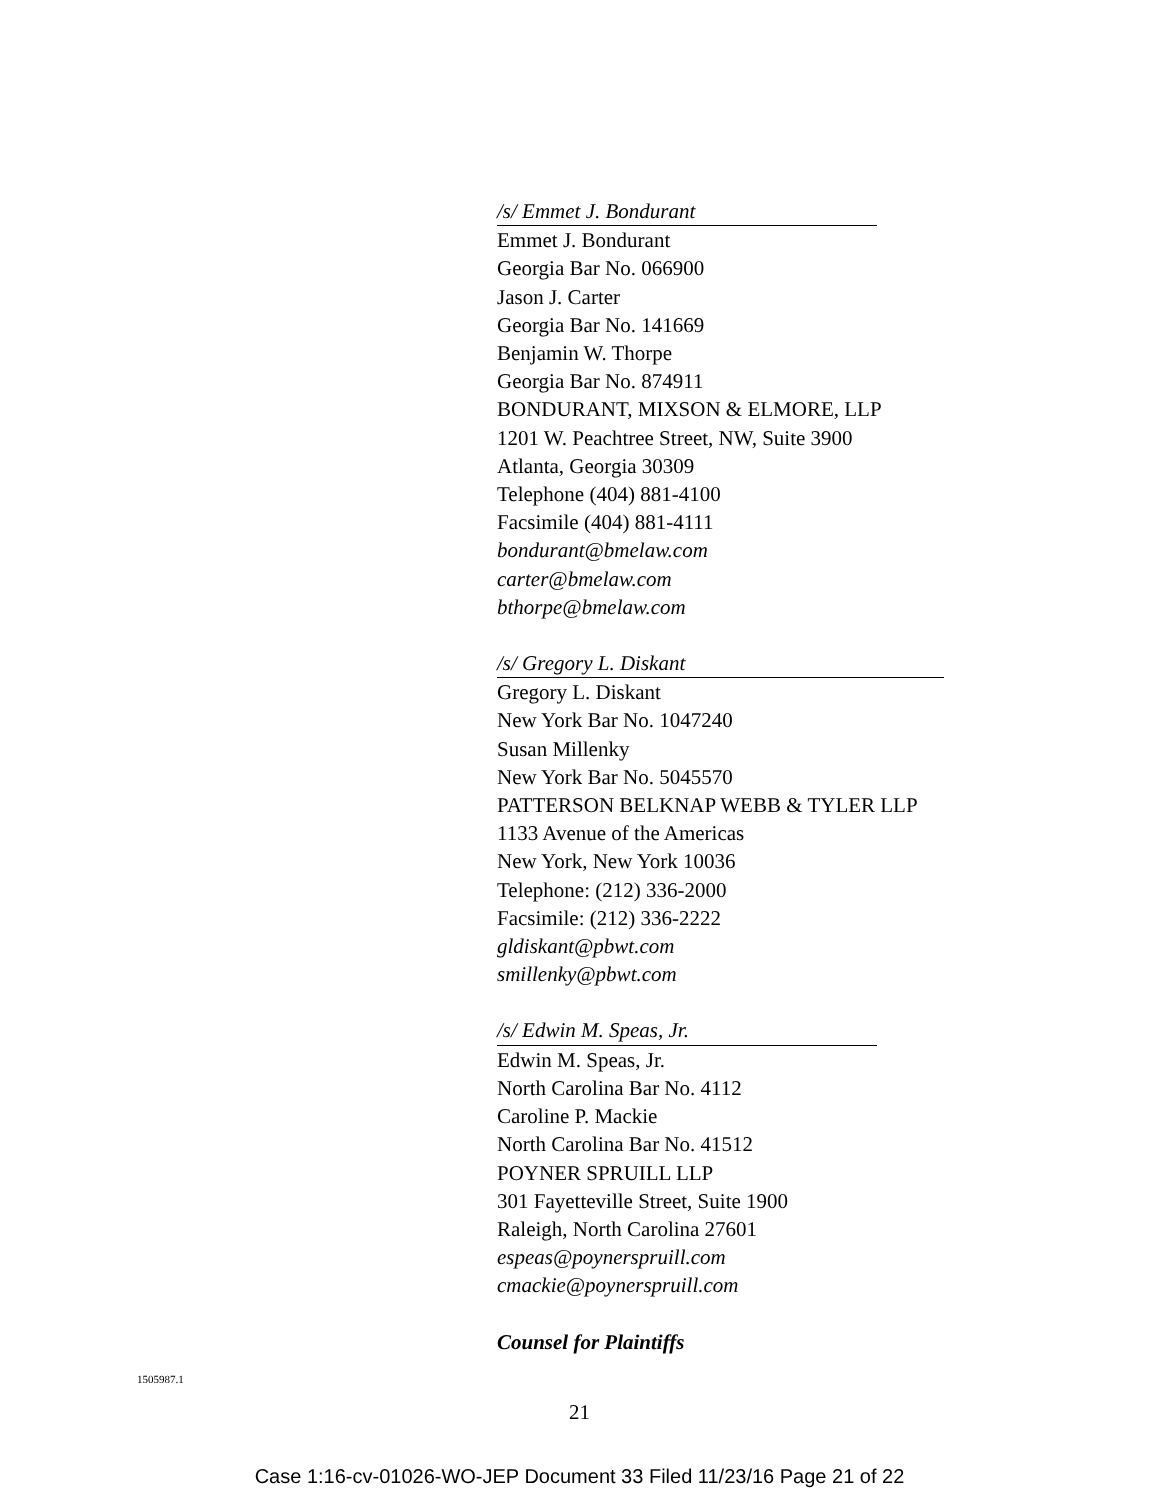/s/ Emmet J. Bondurant
Emmet J. Bondurant
Georgia Bar No. 066900
Jason J. Carter
Georgia Bar No. 141669
Benjamin W. Thorpe
Georgia Bar No. 874911
BONDURANT, MIXSON & ELMORE, LLP
1201 W. Peachtree Street, NW, Suite 3900
Atlanta, Georgia 30309
Telephone (404) 881-4100
Facsimile (404) 881-4111
bondurant@bmelaw.com
carter@bmelaw.com
bthorpe@bmelaw.com
/s/ Gregory L. Diskant
Gregory L. Diskant
New York Bar No. 1047240
Susan Millenky
New York Bar No. 5045570
PATTERSON BELKNAP WEBB & TYLER LLP
1133 Avenue of the Americas
New York, New York 10036
Telephone: (212) 336-2000
Facsimile: (212) 336-2222
gldiskant@pbwt.com
smillenky@pbwt.com
/s/ Edwin M. Speas, Jr.
Edwin M. Speas, Jr.
North Carolina Bar No. 4112
Caroline P. Mackie
North Carolina Bar No. 41512
POYNER SPRUILL LLP
301 Fayetteville Street, Suite 1900
Raleigh, North Carolina 27601
espeas@poynerspruill.com
cmackie@poynerspruill.com
Counsel for Plaintiffs
1505987.1
21
Case 1:16-cv-01026-WO-JEP Document 33 Filed 11/23/16 Page 21 of 22